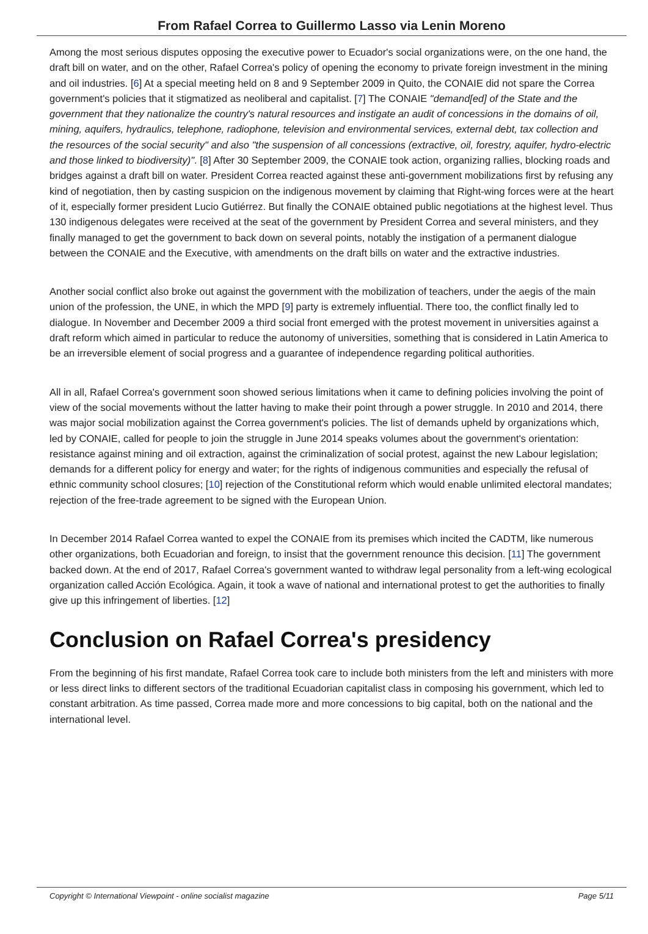From Rafael Correa to Guillermo Lasso via Lenin Moreno
Among the most serious disputes opposing the executive power to Ecuador's social organizations were, on the one hand, the draft bill on water, and on the other, Rafael Correa's policy of opening the economy to private foreign investment in the mining and oil industries. [6] At a special meeting held on 8 and 9 September 2009 in Quito, the CONAIE did not spare the Correa government's policies that it stigmatized as neoliberal and capitalist. [7] The CONAIE "demand[ed] of the State and the government that they nationalize the country's natural resources and instigate an audit of concessions in the domains of oil, mining, aquifers, hydraulics, telephone, radiophone, television and environmental services, external debt, tax collection and the resources of the social security" and also "the suspension of all concessions (extractive, oil, forestry, aquifer, hydro-electric and those linked to biodiversity)". [8] After 30 September 2009, the CONAIE took action, organizing rallies, blocking roads and bridges against a draft bill on water. President Correa reacted against these anti-government mobilizations first by refusing any kind of negotiation, then by casting suspicion on the indigenous movement by claiming that Right-wing forces were at the heart of it, especially former president Lucio Gutiérrez. But finally the CONAIE obtained public negotiations at the highest level. Thus 130 indigenous delegates were received at the seat of the government by President Correa and several ministers, and they finally managed to get the government to back down on several points, notably the instigation of a permanent dialogue between the CONAIE and the Executive, with amendments on the draft bills on water and the extractive industries.
Another social conflict also broke out against the government with the mobilization of teachers, under the aegis of the main union of the profession, the UNE, in which the MPD [9] party is extremely influential. There too, the conflict finally led to dialogue. In November and December 2009 a third social front emerged with the protest movement in universities against a draft reform which aimed in particular to reduce the autonomy of universities, something that is considered in Latin America to be an irreversible element of social progress and a guarantee of independence regarding political authorities.
All in all, Rafael Correa's government soon showed serious limitations when it came to defining policies involving the point of view of the social movements without the latter having to make their point through a power struggle. In 2010 and 2014, there was major social mobilization against the Correa government's policies. The list of demands upheld by organizations which, led by CONAIE, called for people to join the struggle in June 2014 speaks volumes about the government's orientation: resistance against mining and oil extraction, against the criminalization of social protest, against the new Labour legislation; demands for a different policy for energy and water; for the rights of indigenous communities and especially the refusal of ethnic community school closures; [10] rejection of the Constitutional reform which would enable unlimited electoral mandates; rejection of the free-trade agreement to be signed with the European Union.
In December 2014 Rafael Correa wanted to expel the CONAIE from its premises which incited the CADTM, like numerous other organizations, both Ecuadorian and foreign, to insist that the government renounce this decision. [11] The government backed down. At the end of 2017, Rafael Correa's government wanted to withdraw legal personality from a left-wing ecological organization called Acción Ecológica. Again, it took a wave of national and international protest to get the authorities to finally give up this infringement of liberties. [12]
Conclusion on Rafael Correa's presidency
From the beginning of his first mandate, Rafael Correa took care to include both ministers from the left and ministers with more or less direct links to different sectors of the traditional Ecuadorian capitalist class in composing his government, which led to constant arbitration. As time passed, Correa made more and more concessions to big capital, both on the national and the international level.
Copyright © International Viewpoint - online socialist magazine Page 5/11